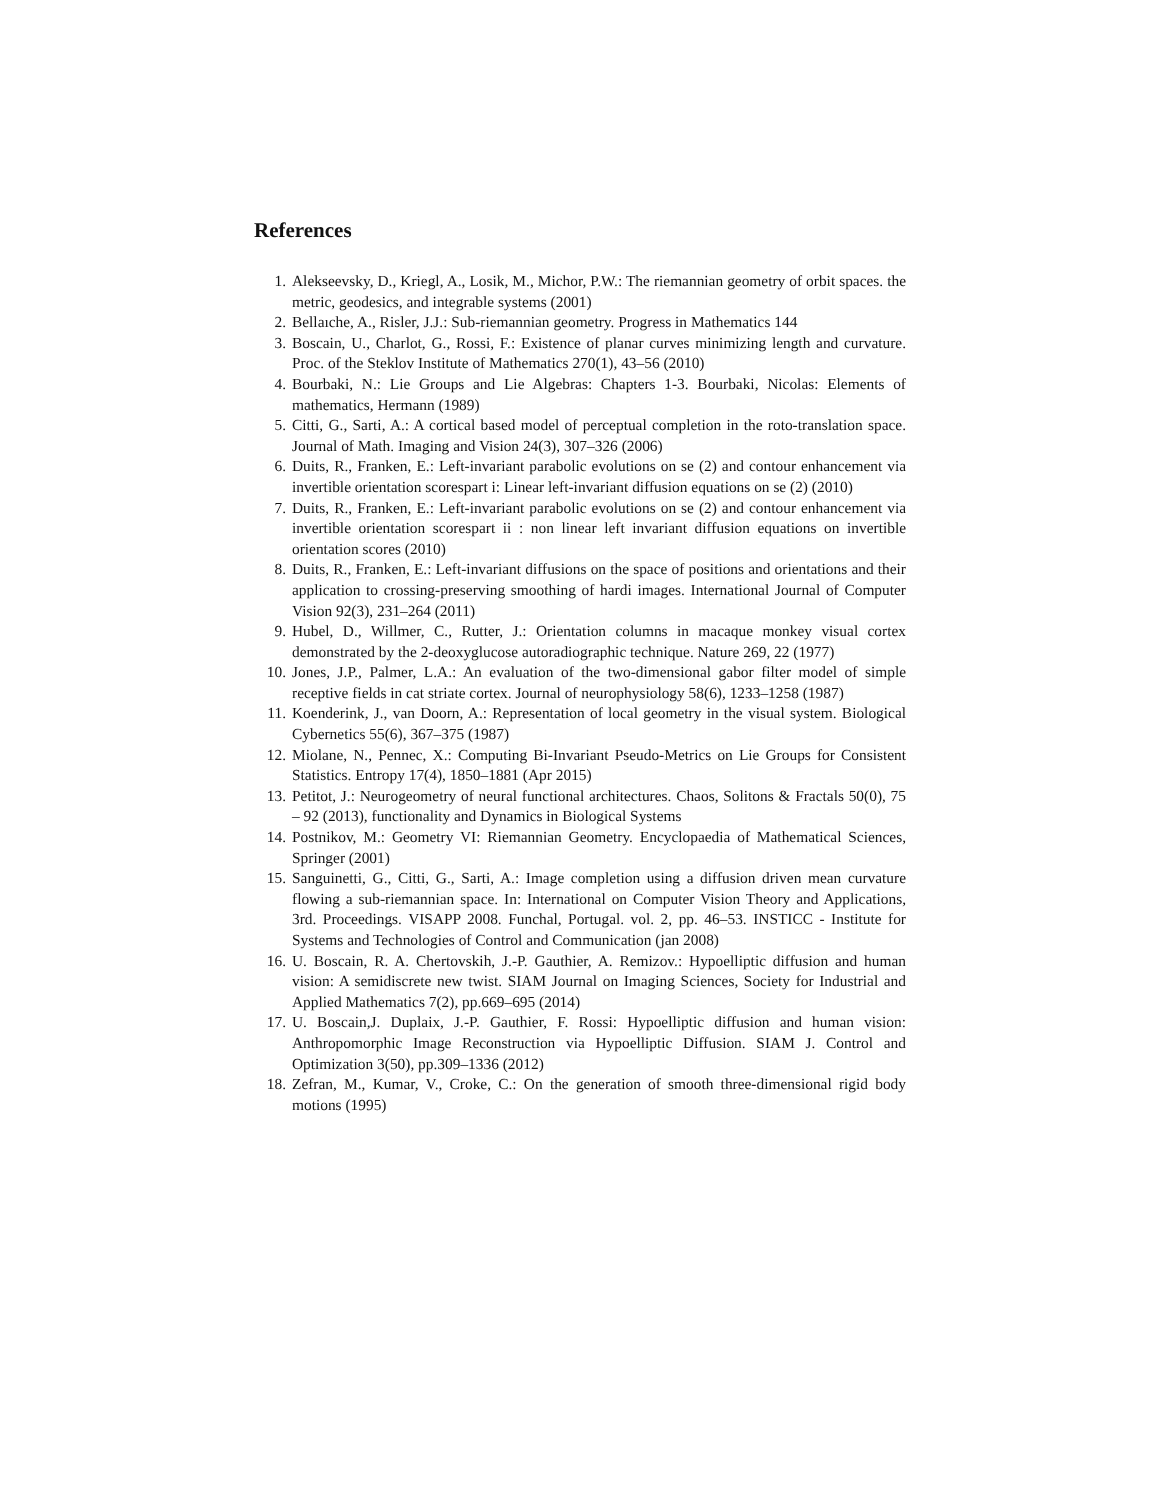References
1. Alekseevsky, D., Kriegl, A., Losik, M., Michor, P.W.: The riemannian geometry of orbit spaces. the metric, geodesics, and integrable systems (2001)
2. Bellaıche, A., Risler, J.J.: Sub-riemannian geometry. Progress in Mathematics 144
3. Boscain, U., Charlot, G., Rossi, F.: Existence of planar curves minimizing length and curvature. Proc. of the Steklov Institute of Mathematics 270(1), 43–56 (2010)
4. Bourbaki, N.: Lie Groups and Lie Algebras: Chapters 1-3. Bourbaki, Nicolas: Elements of mathematics, Hermann (1989)
5. Citti, G., Sarti, A.: A cortical based model of perceptual completion in the roto-translation space. Journal of Math. Imaging and Vision 24(3), 307–326 (2006)
6. Duits, R., Franken, E.: Left-invariant parabolic evolutions on se (2) and contour enhancement via invertible orientation scorespart i: Linear left-invariant diffusion equations on se (2) (2010)
7. Duits, R., Franken, E.: Left-invariant parabolic evolutions on se (2) and contour enhancement via invertible orientation scorespart ii : non linear left invariant diffusion equations on invertible orientation scores (2010)
8. Duits, R., Franken, E.: Left-invariant diffusions on the space of positions and orientations and their application to crossing-preserving smoothing of hardi images. International Journal of Computer Vision 92(3), 231–264 (2011)
9. Hubel, D., Willmer, C., Rutter, J.: Orientation columns in macaque monkey visual cortex demonstrated by the 2-deoxyglucose autoradiographic technique. Nature 269, 22 (1977)
10. Jones, J.P., Palmer, L.A.: An evaluation of the two-dimensional gabor filter model of simple receptive fields in cat striate cortex. Journal of neurophysiology 58(6), 1233–1258 (1987)
11. Koenderink, J., van Doorn, A.: Representation of local geometry in the visual system. Biological Cybernetics 55(6), 367–375 (1987)
12. Miolane, N., Pennec, X.: Computing Bi-Invariant Pseudo-Metrics on Lie Groups for Consistent Statistics. Entropy 17(4), 1850–1881 (Apr 2015)
13. Petitot, J.: Neurogeometry of neural functional architectures. Chaos, Solitons & Fractals 50(0), 75 – 92 (2013), functionality and Dynamics in Biological Systems
14. Postnikov, M.: Geometry VI: Riemannian Geometry. Encyclopaedia of Mathematical Sciences, Springer (2001)
15. Sanguinetti, G., Citti, G., Sarti, A.: Image completion using a diffusion driven mean curvature flowing a sub-riemannian space. In: International on Computer Vision Theory and Applications, 3rd. Proceedings. VISAPP 2008. Funchal, Portugal. vol. 2, pp. 46–53. INSTICC - Institute for Systems and Technologies of Control and Communication (jan 2008)
16. U. Boscain, R. A. Chertovskih, J.-P. Gauthier, A. Remizov.: Hypoelliptic diffusion and human vision: A semidiscrete new twist. SIAM Journal on Imaging Sciences, Society for Industrial and Applied Mathematics 7(2), pp.669–695 (2014)
17. U. Boscain,J. Duplaix, J.-P. Gauthier, F. Rossi: Hypoelliptic diffusion and human vision: Anthropomorphic Image Reconstruction via Hypoelliptic Diffusion. SIAM J. Control and Optimization 3(50), pp.309–1336 (2012)
18. Zefran, M., Kumar, V., Croke, C.: On the generation of smooth three-dimensional rigid body motions (1995)